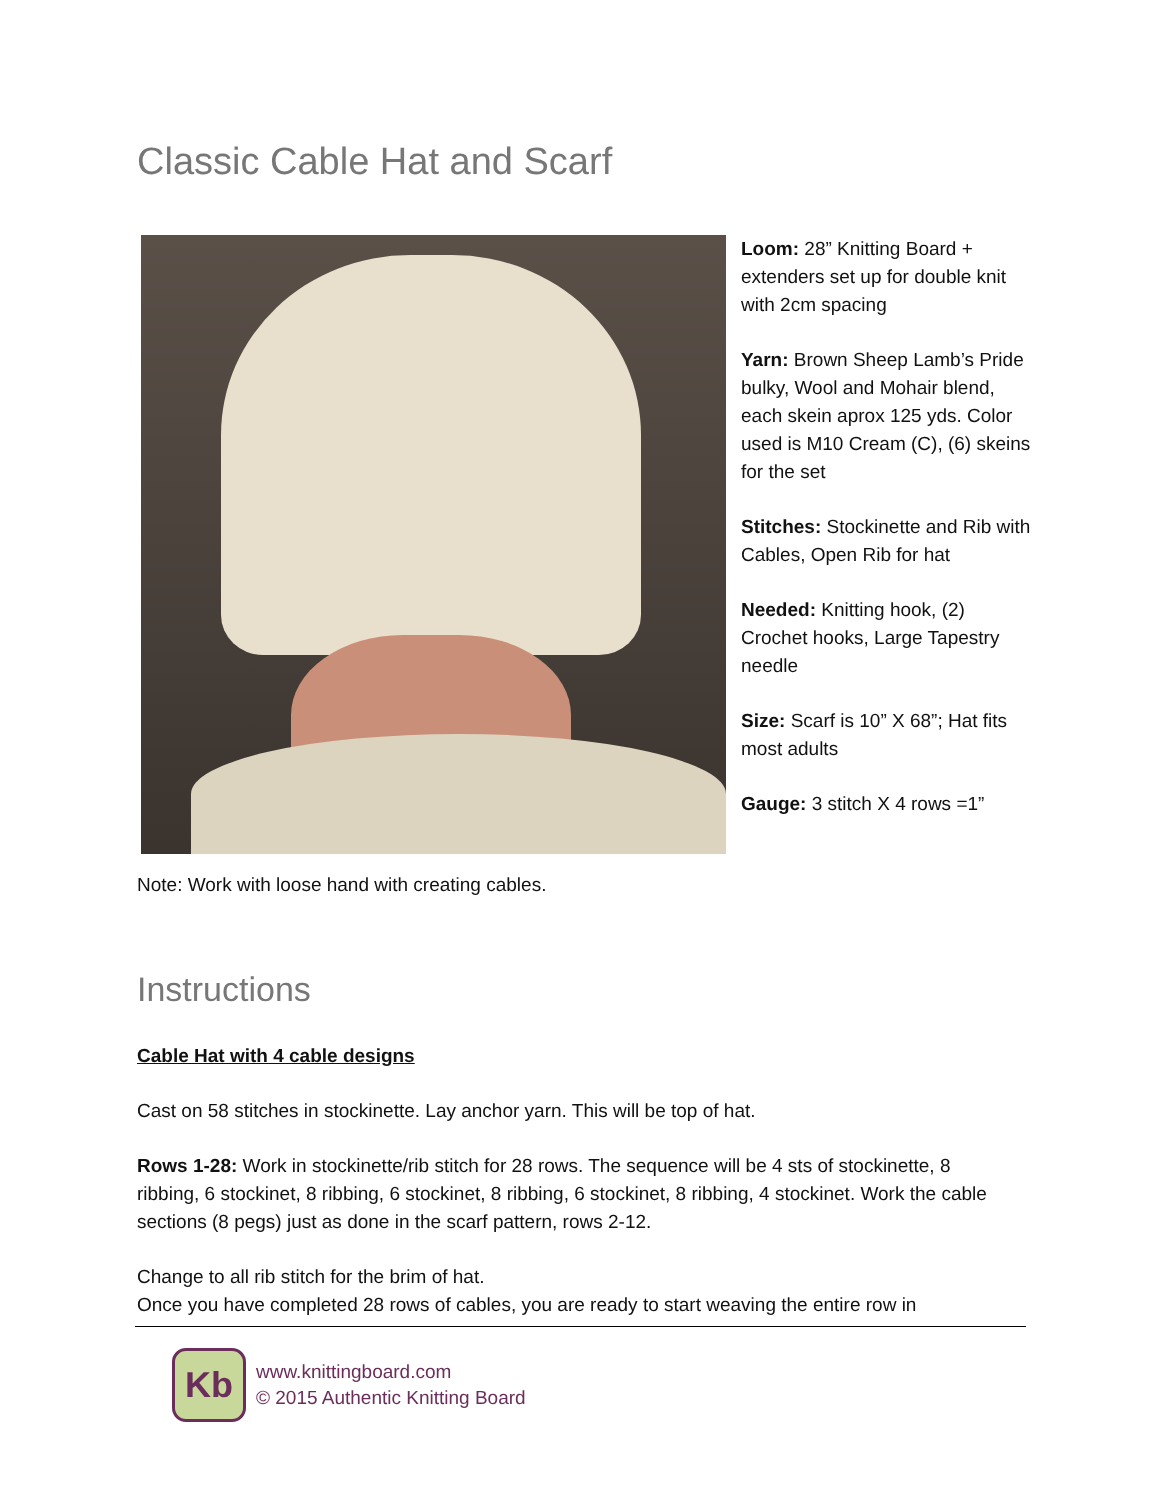Classic Cable Hat and Scarf
Loom: 28” Knitting Board + extenders set up for double knit with 2cm spacing
Yarn: Brown Sheep Lamb’s Pride bulky, Wool and Mohair blend, each skein aprox 125 yds. Color used is M10 Cream (C), (6) skeins for the set
Stitches: Stockinette and Rib with Cables, Open Rib for hat
Needed: Knitting hook, (2) Crochet hooks, Large Tapestry needle
Size: Scarf is 10” X 68”; Hat fits most adults
Gauge: 3 stitch X 4 rows =1”
Note: Work with loose hand with creating cables.
Instructions
Cable Hat with 4 cable designs
Cast on 58 stitches in stockinette. Lay anchor yarn. This will be top of hat.
Rows 1-28: Work in stockinette/rib stitch for 28 rows. The sequence will be 4 sts of stockinette, 8 ribbing, 6 stockinet, 8 ribbing, 6 stockinet, 8 ribbing, 6 stockinet, 8 ribbing, 4 stockinet. Work the cable sections (8 pegs) just as done in the scarf pattern, rows 2-12.
Change to all rib stitch for the brim of hat.
Once you have completed 28 rows of cables, you are ready to start weaving the entire row in
Kb
www.knittingboard.com
© 2015 Authentic Knitting Board